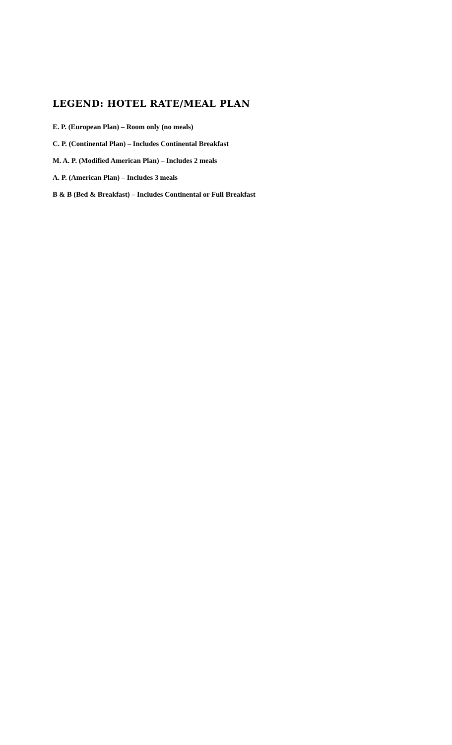LEGEND: HOTEL RATE/MEAL PLAN
E. P. (European Plan) – Room only (no meals)
C. P. (Continental Plan) – Includes Continental Breakfast
M. A. P. (Modified American Plan) – Includes 2 meals
A. P. (American Plan) – Includes 3 meals
B & B (Bed & Breakfast) – Includes Continental or Full Breakfast